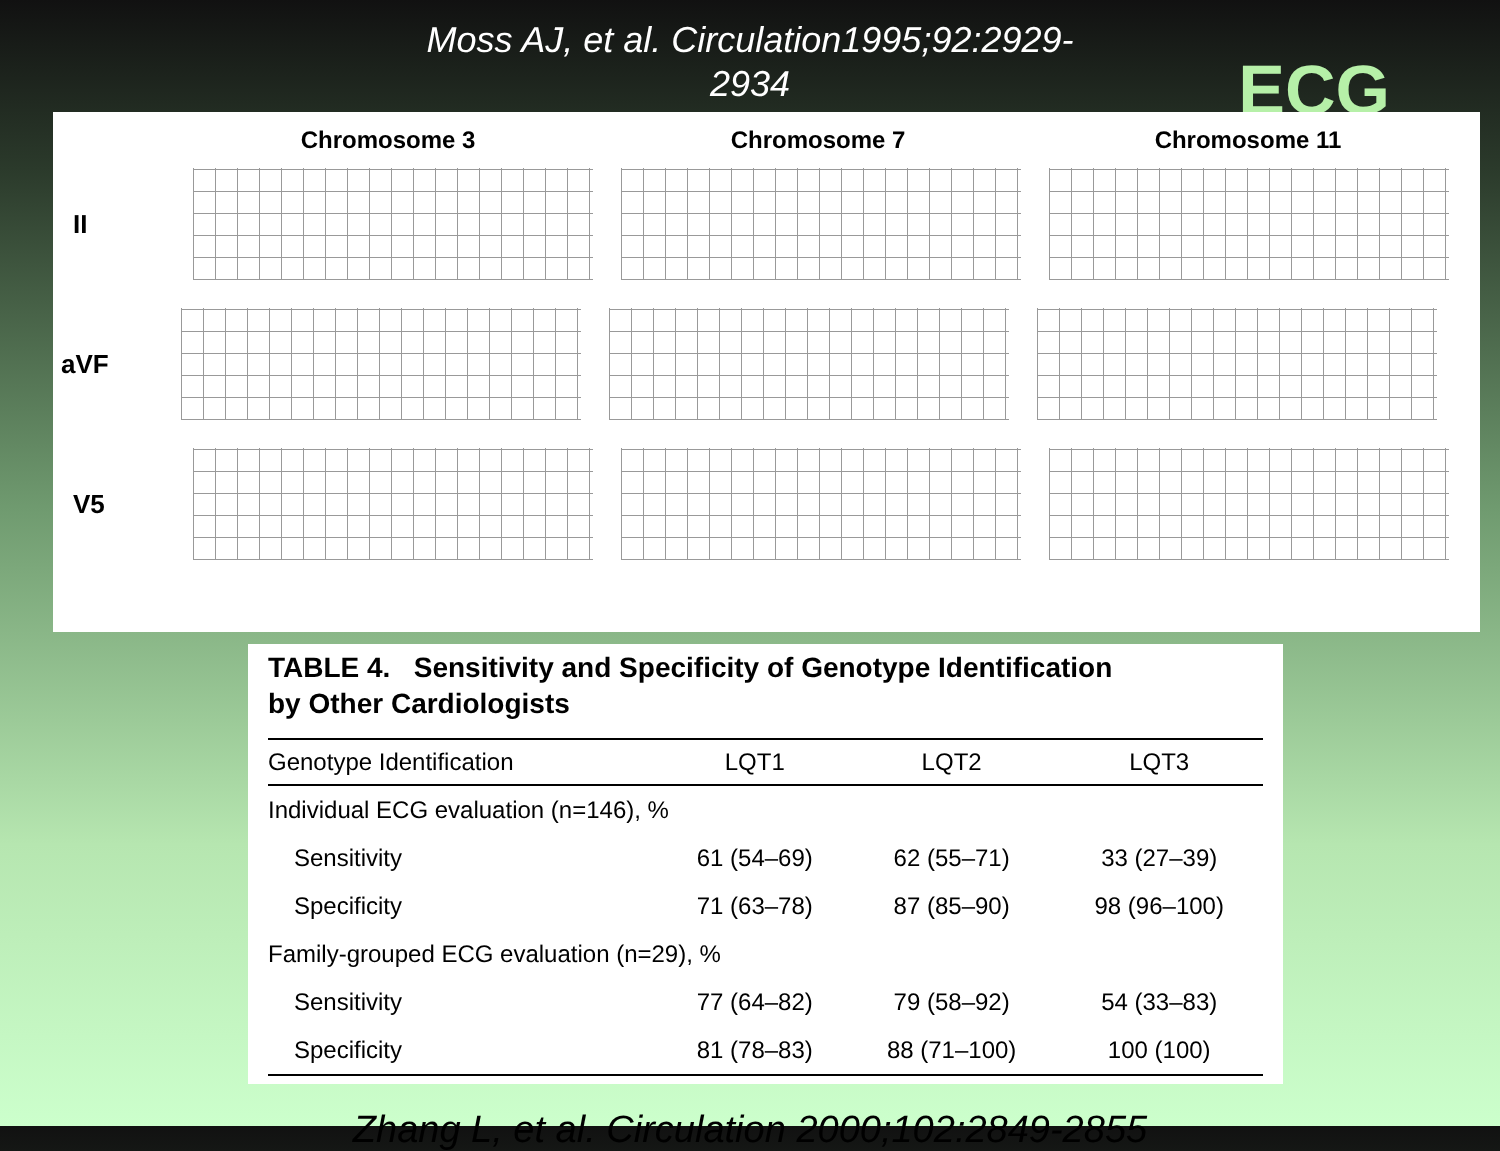Moss AJ, et al. Circulation1995;92:2929-2934
ECG
Chromosome 3 Chromosome 7 Chromosome 11
II
aVF
V5
TABLE 4. Sensitivity and Specificity of Genotype Identification
by Other Cardiologists
| Genotype Identification | LQT1 | LQT2 | LQT3 |
| --- | --- | --- | --- |
| Individual ECG evaluation (n=146), % | | | |
| Sensitivity | 61 (54–69) | 62 (55–71) | 33 (27–39) |
| Specificity | 71 (63–78) | 87 (85–90) | 98 (96–100) |
| Family-grouped ECG evaluation (n=29), % | | | |
| Sensitivity | 77 (64–82) | 79 (58–92) | 54 (33–83) |
| Specificity | 81 (78–83) | 88 (71–100) | 100 (100) |
Zhang L, et al. Circulation 2000;102:2849-2855